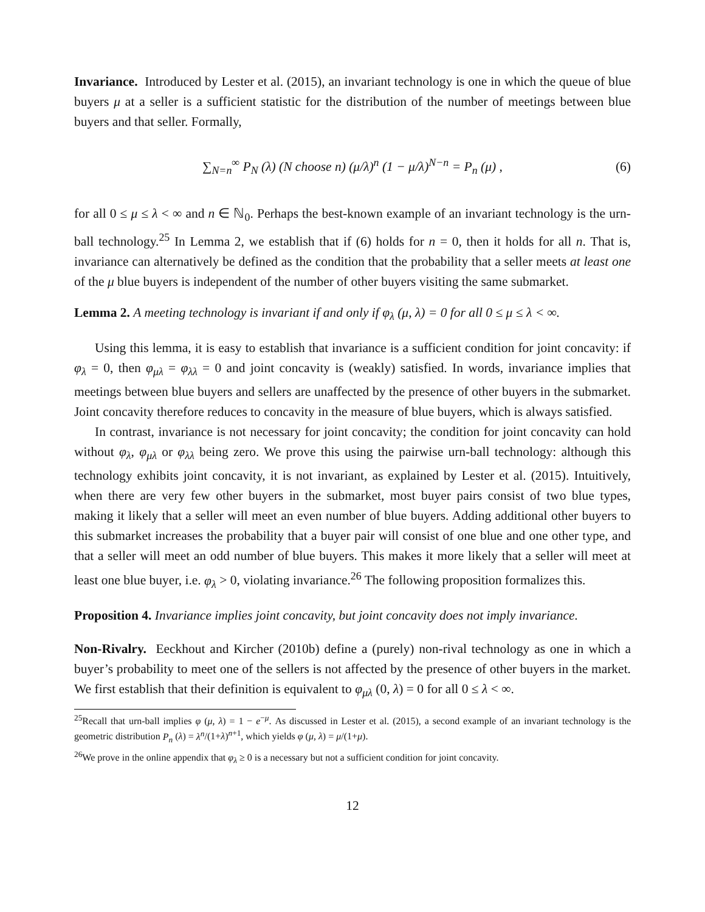Invariance. Introduced by Lester et al. (2015), an invariant technology is one in which the queue of blue buyers μ at a seller is a sufficient statistic for the distribution of the number of meetings between blue buyers and that seller. Formally,
∑<sub>N=n</sub><sup>∞</sup> P<sub>N</sub> (λ) (N choose n) (μ/λ)<sup>n</sup> (1 − μ/λ)<sup>N−n</sup> = P<sub>n</sub> (μ) , (6)
for all 0 ≤ μ ≤ λ < ∞ and n ∈ ℕ<sub>0</sub>. Perhaps the best-known example of an invariant technology is the urn-ball technology.<sup>25</sup> In Lemma 2, we establish that if (6) holds for n = 0, then it holds for all n. That is, invariance can alternatively be defined as the condition that the probability that a seller meets at least one of the μ blue buyers is independent of the number of other buyers visiting the same submarket.
Lemma 2. A meeting technology is invariant if and only if φ<sub>λ</sub> (μ, λ) = 0 for all 0 ≤ μ ≤ λ < ∞.
Using this lemma, it is easy to establish that invariance is a sufficient condition for joint concavity: if φ<sub>λ</sub> = 0, then φ<sub>μλ</sub> = φ<sub>λλ</sub> = 0 and joint concavity is (weakly) satisfied. In words, invariance implies that meetings between blue buyers and sellers are unaffected by the presence of other buyers in the submarket. Joint concavity therefore reduces to concavity in the measure of blue buyers, which is always satisfied.
In contrast, invariance is not necessary for joint concavity; the condition for joint concavity can hold without φ<sub>λ</sub>, φ<sub>μλ</sub> or φ<sub>λλ</sub> being zero. We prove this using the pairwise urn-ball technology: although this technology exhibits joint concavity, it is not invariant, as explained by Lester et al. (2015). Intuitively, when there are very few other buyers in the submarket, most buyer pairs consist of two blue types, making it likely that a seller will meet an even number of blue buyers. Adding additional other buyers to this submarket increases the probability that a buyer pair will consist of one blue and one other type, and that a seller will meet an odd number of blue buyers. This makes it more likely that a seller will meet at least one blue buyer, i.e. φ<sub>λ</sub> > 0, violating invariance.<sup>26</sup> The following proposition formalizes this.
Proposition 4. Invariance implies joint concavity, but joint concavity does not imply invariance.
Non-Rivalry. Eeckhout and Kircher (2010b) define a (purely) non-rival technology as one in which a buyer’s probability to meet one of the sellers is not affected by the presence of other buyers in the market. We first establish that their definition is equivalent to φ<sub>μλ</sub> (0, λ) = 0 for all 0 ≤ λ < ∞.
<sup>25</sup> Recall that urn-ball implies φ (μ, λ) = 1 − e<sup>−μ</sup>. As discussed in Lester et al. (2015), a second example of an invariant technology is the geometric distribution P<sub>n</sub> (λ) = λ<sup>n</sup>/(1+λ)<sup>n+1</sup>, which yields φ (μ, λ) = μ/(1+μ).
<sup>26</sup> We prove in the online appendix that φ<sub>λ</sub> ≥ 0 is a necessary but not a sufficient condition for joint concavity.
12